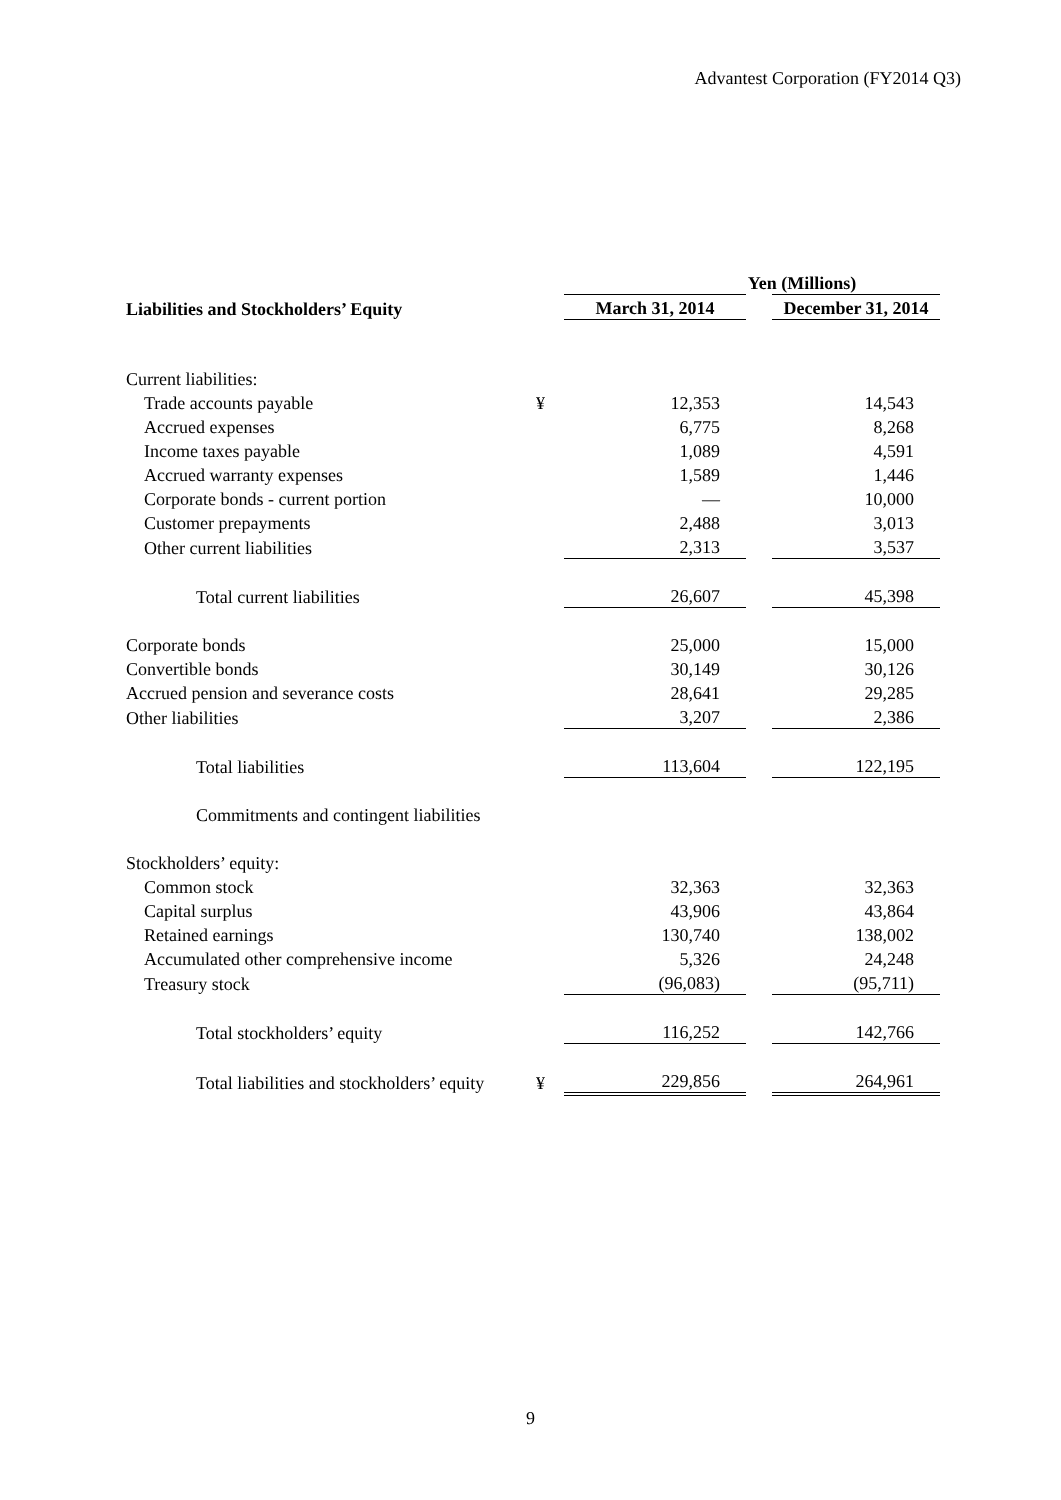Advantest Corporation (FY2014 Q3)
| | | Yen (Millions) | | |
| --- | --- | --- | --- | --- |
| Liabilities and Stockholders’ Equity | | March 31, 2014 | | December 31, 2014 |
| Current liabilities: | | | | |
| Trade accounts payable | ¥ | 12,353 | | 14,543 |
| Accrued expenses | | 6,775 | | 8,268 |
| Income taxes payable | | 1,089 | | 4,591 |
| Accrued warranty expenses | | 1,589 | | 1,446 |
| Corporate bonds - current portion | | — | | 10,000 |
| Customer prepayments | | 2,488 | | 3,013 |
| Other current liabilities | | 2,313 | | 3,537 |
| Total current liabilities | | 26,607 | | 45,398 |
| Corporate bonds | | 25,000 | | 15,000 |
| Convertible bonds | | 30,149 | | 30,126 |
| Accrued pension and severance costs | | 28,641 | | 29,285 |
| Other liabilities | | 3,207 | | 2,386 |
| Total liabilities | | 113,604 | | 122,195 |
| Commitments and contingent liabilities | | | | |
| Stockholders’ equity: | | | | |
| Common stock | | 32,363 | | 32,363 |
| Capital surplus | | 43,906 | | 43,864 |
| Retained earnings | | 130,740 | | 138,002 |
| Accumulated other comprehensive income | | 5,326 | | 24,248 |
| Treasury stock | | (96,083) | | (95,711) |
| Total stockholders’ equity | | 116,252 | | 142,766 |
| Total liabilities and stockholders’ equity | ¥ | 229,856 | | 264,961 |
9